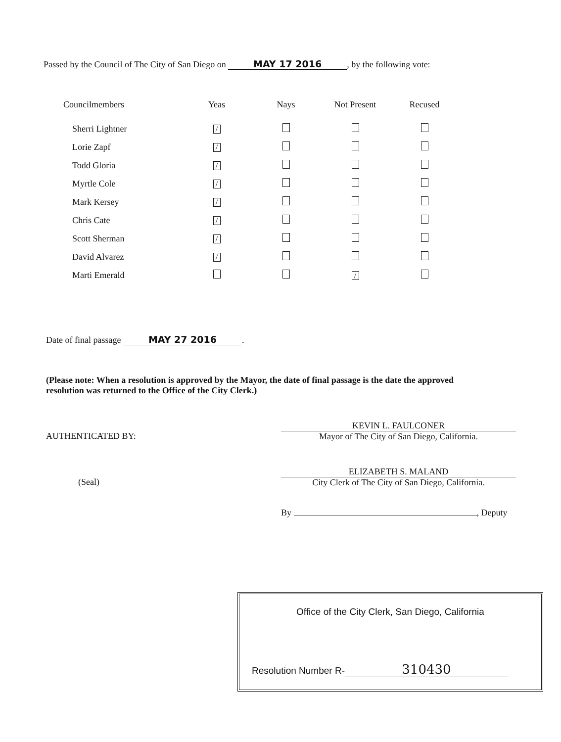Passed by the Council of The City of San Diego on MAY 17 2016, by the following vote:
| Councilmembers | Yeas | Nays | Not Present | Recused |
| --- | --- | --- | --- | --- |
| Sherri Lightner | / | | | |
| Lorie Zapf | / | | | |
| Todd Gloria | / | | | |
| Myrtle Cole | / | | | |
| Mark Kersey | / | | | |
| Chris Cate | / | | | |
| Scott Sherman | / | | | |
| David Alvarez | / | | | |
| Marti Emerald | | | / | |
Date of final passage MAY 27 2016.
(Please note: When a resolution is approved by the Mayor, the date of final passage is the date the approved resolution was returned to the Office of the City Clerk.)
AUTHENTICATED BY: KEVIN L. FAULCONER
Mayor of The City of San Diego, California.
(Seal) ELIZABETH S. MALAND
City Clerk of The City of San Diego, California.
By , Deputy
Office of the City Clerk, San Diego, California
Resolution Number R- 310430